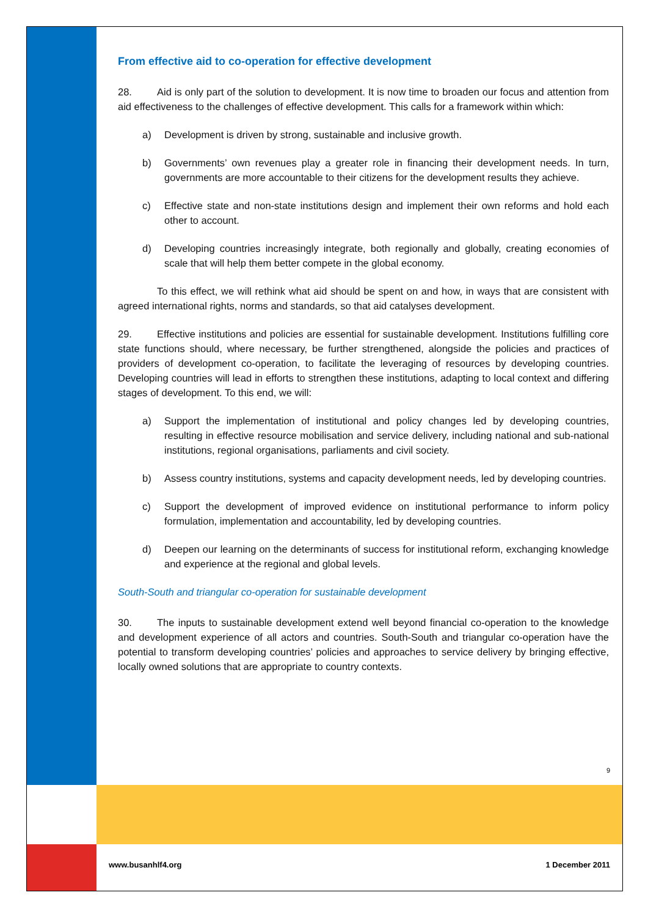From effective aid to co-operation for effective development
28. Aid is only part of the solution to development. It is now time to broaden our focus and attention from aid effectiveness to the challenges of effective development. This calls for a framework within which:
a) Development is driven by strong, sustainable and inclusive growth.
b) Governments’ own revenues play a greater role in financing their development needs. In turn, governments are more accountable to their citizens for the development results they achieve.
c) Effective state and non-state institutions design and implement their own reforms and hold each other to account.
d) Developing countries increasingly integrate, both regionally and globally, creating economies of scale that will help them better compete in the global economy.
To this effect, we will rethink what aid should be spent on and how, in ways that are consistent with agreed international rights, norms and standards, so that aid catalyses development.
29. Effective institutions and policies are essential for sustainable development. Institutions fulfilling core state functions should, where necessary, be further strengthened, alongside the policies and practices of providers of development co-operation, to facilitate the leveraging of resources by developing countries. Developing countries will lead in efforts to strengthen these institutions, adapting to local context and differing stages of development. To this end, we will:
a) Support the implementation of institutional and policy changes led by developing countries, resulting in effective resource mobilisation and service delivery, including national and sub-national institutions, regional organisations, parliaments and civil society.
b) Assess country institutions, systems and capacity development needs, led by developing countries.
c) Support the development of improved evidence on institutional performance to inform policy formulation, implementation and accountability, led by developing countries.
d) Deepen our learning on the determinants of success for institutional reform, exchanging knowledge and experience at the regional and global levels.
South-South and triangular co-operation for sustainable development
30. The inputs to sustainable development extend well beyond financial co-operation to the knowledge and development experience of all actors and countries. South-South and triangular co-operation have the potential to transform developing countries’ policies and approaches to service delivery by bringing effective, locally owned solutions that are appropriate to country contexts.
9
www.busanhlf4.org 1 December 2011